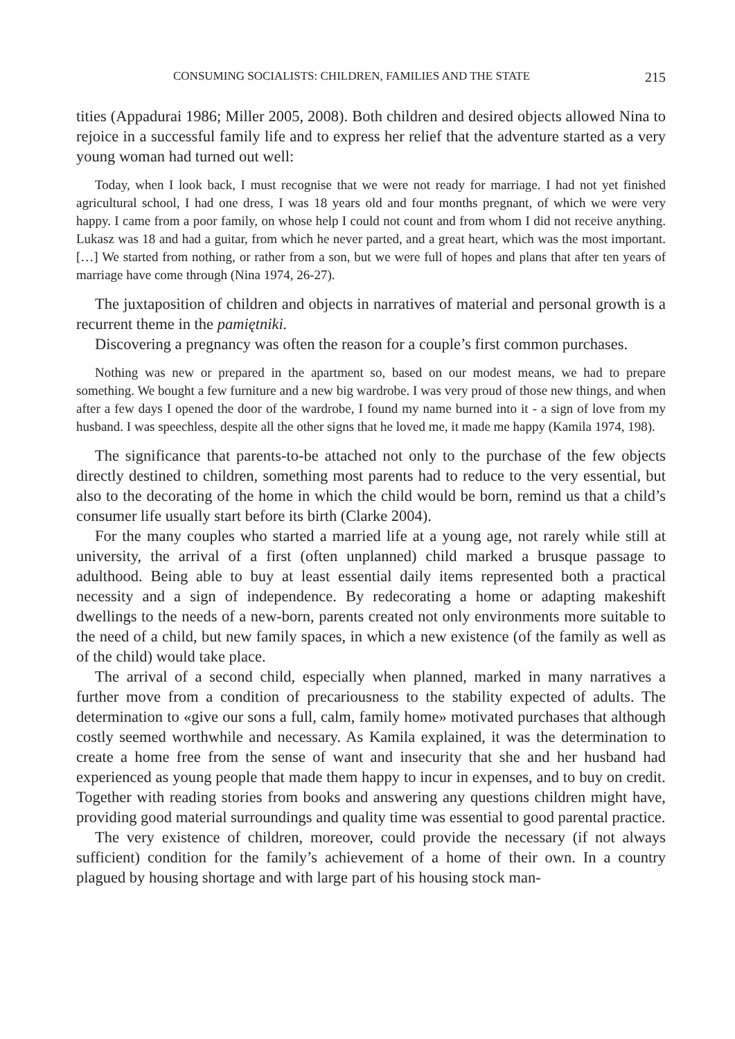CONSUMING SOCIALISTS: CHILDREN, FAMILIES AND THE STATE 215
tities (Appadurai 1986; Miller 2005, 2008). Both children and desired objects allowed Nina to rejoice in a successful family life and to express her relief that the adventure started as a very young woman had turned out well:
Today, when I look back, I must recognise that we were not ready for marriage. I had not yet finished agricultural school, I had one dress, I was 18 years old and four months pregnant, of which we were very happy. I came from a poor family, on whose help I could not count and from whom I did not receive anything. Lukasz was 18 and had a guitar, from which he never parted, and a great heart, which was the most important. […] We started from nothing, or rather from a son, but we were full of hopes and plans that after ten years of marriage have come through (Nina 1974, 26-27).
The juxtaposition of children and objects in narratives of material and personal growth is a recurrent theme in the pamiętniki.
Discovering a pregnancy was often the reason for a couple’s first common purchases.
Nothing was new or prepared in the apartment so, based on our modest means, we had to prepare something. We bought a few furniture and a new big wardrobe. I was very proud of those new things, and when after a few days I opened the door of the wardrobe, I found my name burned into it - a sign of love from my husband. I was speechless, despite all the other signs that he loved me, it made me happy (Kamila 1974, 198).
The significance that parents-to-be attached not only to the purchase of the few objects directly destined to children, something most parents had to reduce to the very essential, but also to the decorating of the home in which the child would be born, remind us that a child’s consumer life usually start before its birth (Clarke 2004).
For the many couples who started a married life at a young age, not rarely while still at university, the arrival of a first (often unplanned) child marked a brusque passage to adulthood. Being able to buy at least essential daily items represented both a practical necessity and a sign of independence. By redecorating a home or adapting makeshift dwellings to the needs of a new-born, parents created not only environments more suitable to the need of a child, but new family spaces, in which a new existence (of the family as well as of the child) would take place.
The arrival of a second child, especially when planned, marked in many narratives a further move from a condition of precariousness to the stability expected of adults. The determination to «give our sons a full, calm, family home» motivated purchases that although costly seemed worthwhile and necessary. As Kamila explained, it was the determination to create a home free from the sense of want and insecurity that she and her husband had experienced as young people that made them happy to incur in expenses, and to buy on credit. Together with reading stories from books and answering any questions children might have, providing good material surroundings and quality time was essential to good parental practice.
The very existence of children, moreover, could provide the necessary (if not always sufficient) condition for the family’s achievement of a home of their own. In a country plagued by housing shortage and with large part of his housing stock man-